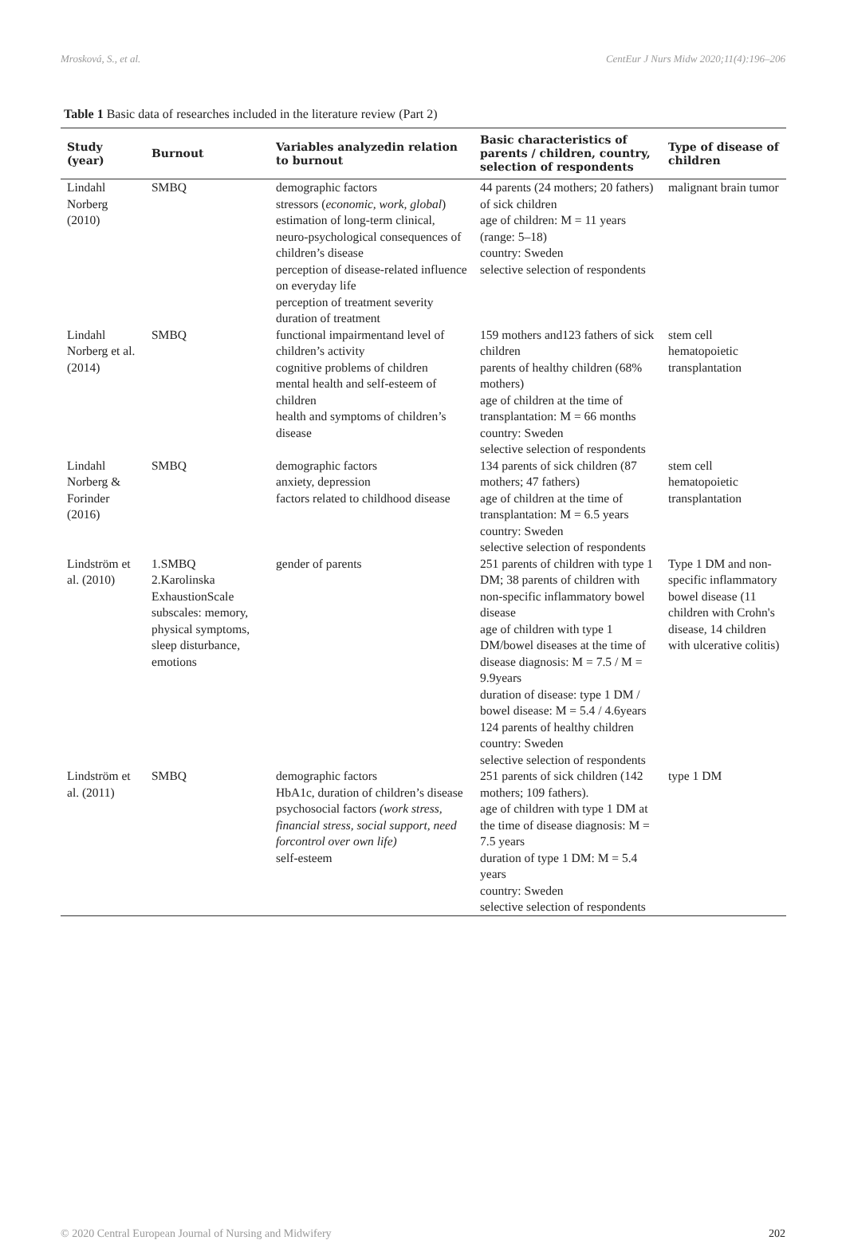Mrosková, S., et al. CentEur J Nurs Midw 2020;11(4):196–206
Table 1 Basic data of researches included in the literature review (Part 2)
| Study (year) | Burnout | Variables analyzedin relation to burnout | Basic characteristics of parents / children, country, selection of respondents | Type of disease of children |
| --- | --- | --- | --- | --- |
| Lindahl Norberg (2010) | SMBQ | demographic factors stressors ( economic, work, global ) estimation of long-term clinical, neuro-psychological consequences of children’s disease perception of disease-related influence on everyday life perception of treatment severity duration of treatment | 44 parents (24 mothers; 20 fathers) of sick children age of children: M = 11 years (range: 5–18) country: Sweden selective selection of respondents | malignant brain tumor |
| Lindahl Norberg et al. (2014) | SMBQ | functional impairmentand level of children’s activity cognitive problems of children mental health and self-esteem of children health and symptoms of children’s disease | 159 mothers and123 fathers of sick children parents of healthy children (68% mothers) age of children at the time of transplantation: M = 66 months country: Sweden selective selection of respondents | stem cell hematopoietic transplantation |
| Lindahl Norberg & Forinder (2016) | SMBQ | demographic factors anxiety, depression factors related to childhood disease | 134 parents of sick children (87 mothers; 47 fathers) age of children at the time of transplantation: M = 6.5 years country: Sweden selective selection of respondents | stem cell hematopoietic transplantation |
| Lindström et al. (2010) | 1.SMBQ 2.Karolinska ExhaustionScale subscales: memory, physical symptoms, sleep disturbance, emotions | gender of parents | 251 parents of children with type 1 DM; 38 parents of children with non-specific inflammatory bowel disease age of children with type 1 DM/bowel diseases at the time of disease diagnosis: M = 7.5 / M = 9.9years duration of disease: type 1 DM / bowel disease: M = 5.4 / 4.6years 124 parents of healthy children country: Sweden selective selection of respondents | Type 1 DM and non-specific inflammatory bowel disease (11 children with Crohn's disease, 14 children with ulcerative colitis) |
| Lindström et al. (2011) | SMBQ | demographic factors HbA1c, duration of children’s disease psychosocial factors (work stress, financial stress, social support, need forcontrol over own life) self-esteem | 251 parents of sick children (142 mothers; 109 fathers). age of children with type 1 DM at the time of disease diagnosis: M = 7.5 years duration of type 1 DM: M = 5.4 years country: Sweden selective selection of respondents | type 1 DM |
© 2020 Central European Journal of Nursing and Midwifery 202